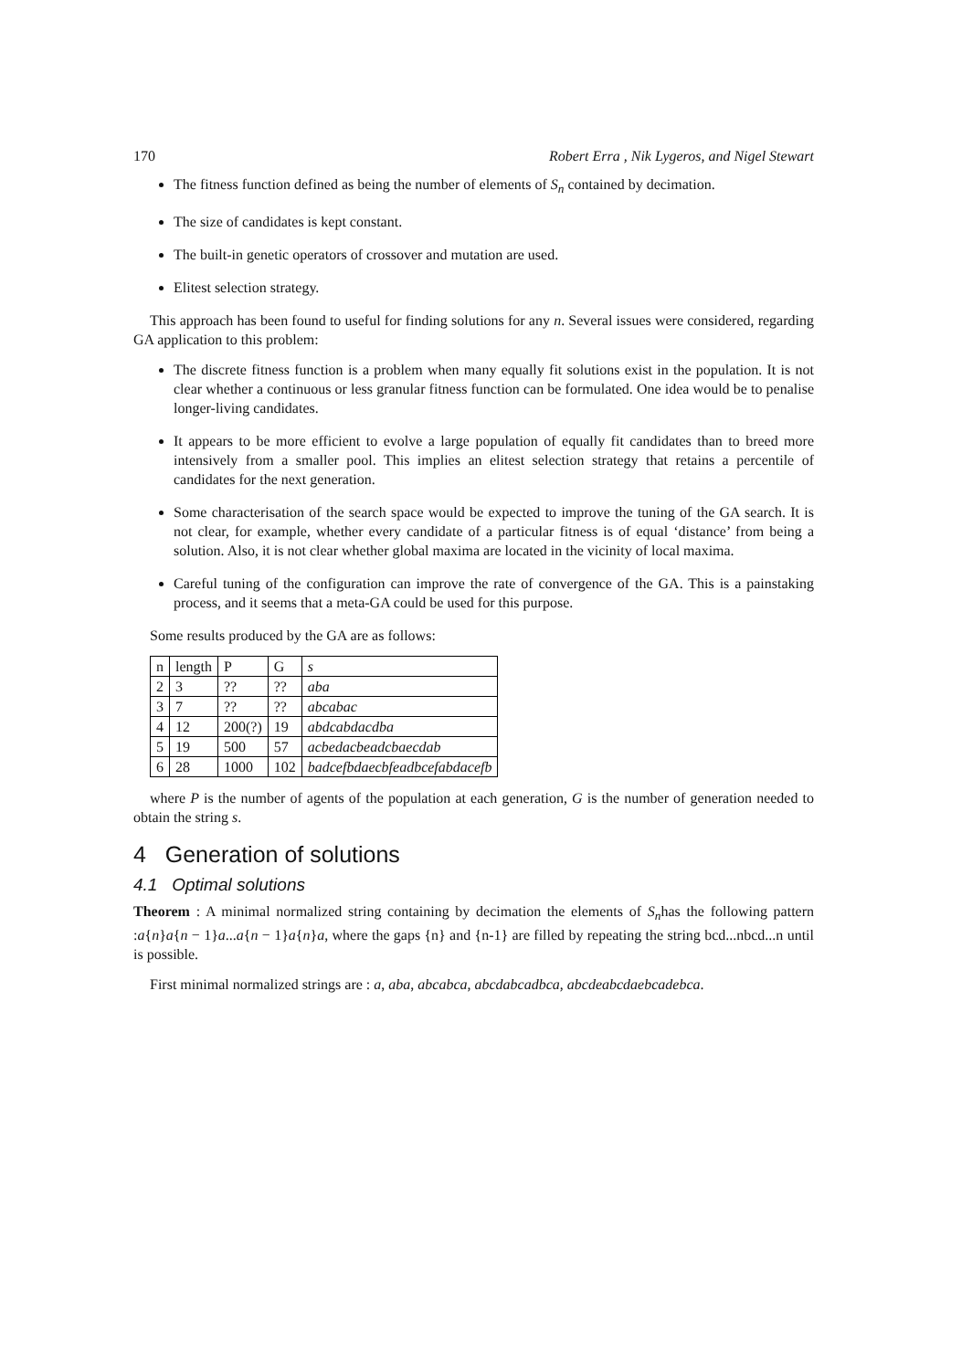170 Robert Erra , Nik Lygeros, and Nigel Stewart
The fitness function defined as being the number of elements of S<sub>n</sub> contained by decimation.
The size of candidates is kept constant.
The built-in genetic operators of crossover and mutation are used.
Elitest selection strategy.
This approach has been found to useful for finding solutions for any n. Several issues were considered, regarding GA application to this problem:
The discrete fitness function is a problem when many equally fit solutions exist in the population. It is not clear whether a continuous or less granular fitness function can be formulated. One idea would be to penalise longer-living candidates.
It appears to be more efficient to evolve a large population of equally fit candidates than to breed more intensively from a smaller pool. This implies an elitest selection strategy that retains a percentile of candidates for the next generation.
Some characterisation of the search space would be expected to improve the tuning of the GA search. It is not clear, for example, whether every candidate of a particular fitness is of equal ‘distance’ from being a solution. Also, it is not clear whether global maxima are located in the vicinity of local maxima.
Careful tuning of the configuration can improve the rate of convergence of the GA. This is a painstaking process, and it seems that a meta-GA could be used for this purpose.
Some results produced by the GA are as follows:
| n | length | P | G | s |
| 2 | 3 | ?? | ?? | aba |
| 3 | 7 | ?? | ?? | abcabac |
| 4 | 12 | 200(?) | 19 | abdcabdacdba |
| 5 | 19 | 500 | 57 | acbedacbeadcbaecdab |
| 6 | 28 | 1000 | 102 | badcefbdaecbfeadbcefabdacefb |
where P is the number of agents of the population at each generation, G is the number of generation needed to obtain the string s.
4 Generation of solutions
4.1 Optimal solutions
Theorem : A minimal normalized string containing by decimation the elements of S<sub>n</sub>has the following pattern :a{n}a{n − 1}a...a{n − 1}a{n}a, where the gaps {n} and {n-1} are filled by repeating the string bcd...nbcd...n until is possible.
First minimal normalized strings are : a, aba, abcabca, abcdabcadbca, abcdeabcdaebcadebca.